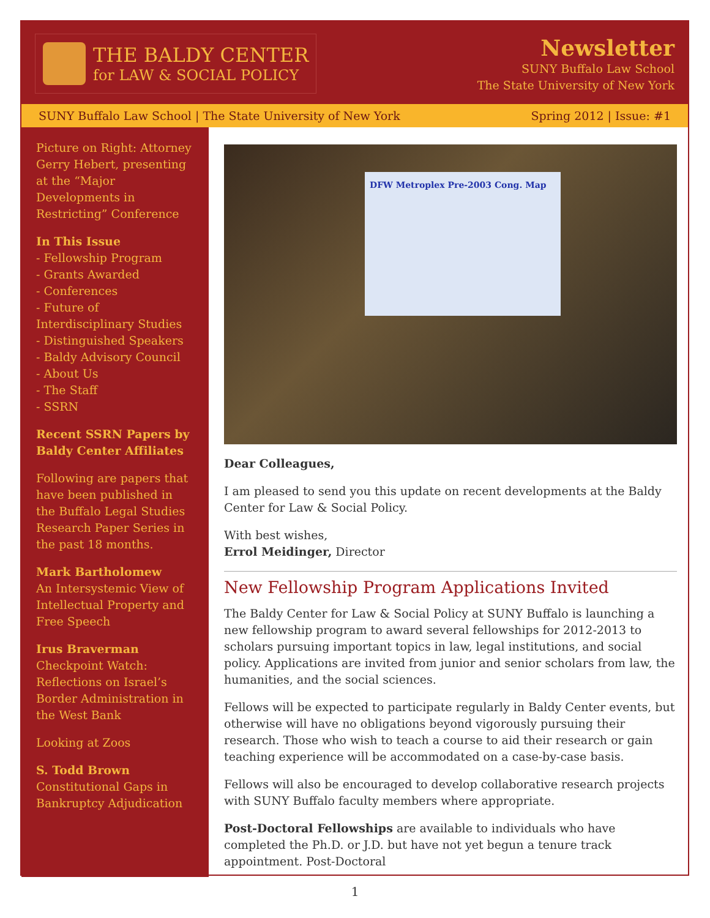THE BALDY CENTER
for LAW & SOCIAL POLICY
Newsletter
SUNY Buffalo Law School
The State University of New York
SUNY Buffalo Law School | The State University of New York Spring 2012 | Issue: #1
Picture on Right: Attorney Gerry Hebert, presenting at the “Major Developments in Restricting” Conference
In This Issue
- Fellowship Program
- Grants Awarded
- Conferences
- Future of Interdisciplinary Studies
- Distinguished Speakers
- Baldy Advisory Council
- About Us
- The Staff
- SSRN
Recent SSRN Papers by Baldy Center Affiliates
Following are papers that have been published in the Buffalo Legal Studies Research Paper Series in the past 18 months.
Mark Bartholomew
An Intersystemic View of Intellectual Property and Free Speech
Irus Braverman
Checkpoint Watch: Reflections on Israel’s Border Administration in the West Bank
Looking at Zoos
S. Todd Brown
Constitutional Gaps in Bankruptcy Adjudication
DFW Metroplex Pre-2003 Cong. Map
Dear Colleagues,
I am pleased to send you this update on recent developments at the Baldy Center for Law & Social Policy.
With best wishes,
Errol Meidinger, Director
New Fellowship Program Applications Invited
The Baldy Center for Law & Social Policy at SUNY Buffalo is launching a new fellowship program to award several fellowships for 2012-2013 to scholars pursuing important topics in law, legal institutions, and social policy. Applications are invited from junior and senior scholars from law, the humanities, and the social sciences.
Fellows will be expected to participate regularly in Baldy Center events, but otherwise will have no obligations beyond vigorously pursuing their research. Those who wish to teach a course to aid their research or gain teaching experience will be accommodated on a case-by-case basis.
Fellows will also be encouraged to develop collaborative research projects with SUNY Buffalo faculty members where appropriate.
Post-Doctoral Fellowships are available to individuals who have completed the Ph.D. or J.D. but have not yet begun a tenure track appointment. Post-Doctoral
1